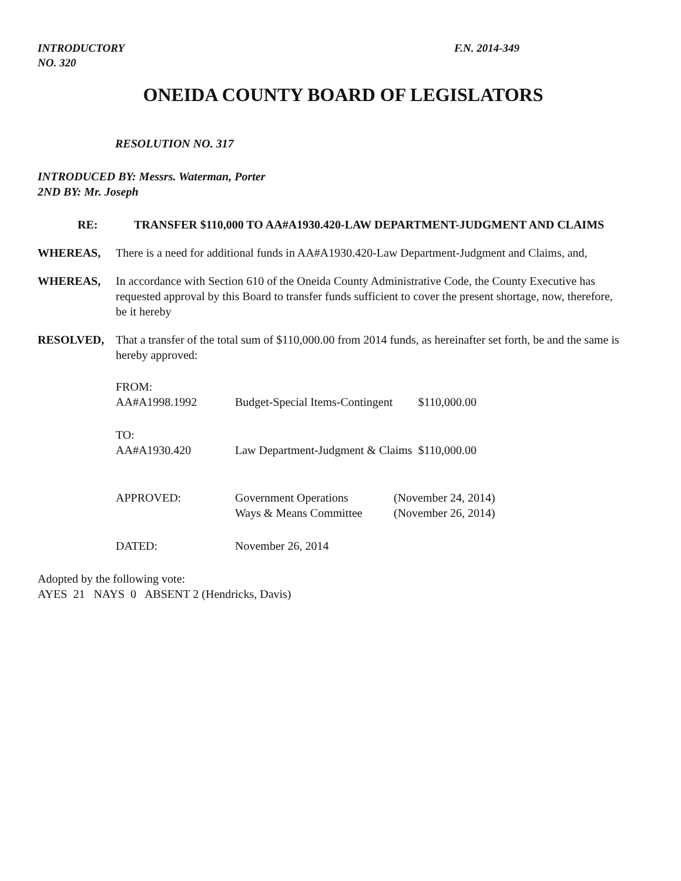INTRODUCTORY
NO. 320
F.N. 2014-349
ONEIDA COUNTY BOARD OF LEGISLATORS
RESOLUTION NO. 317
INTRODUCED BY: Messrs. Waterman, Porter
2ND BY: Mr. Joseph
RE: TRANSFER $110,000 TO AA#A1930.420-LAW DEPARTMENT-JUDGMENT AND CLAIMS
WHEREAS, There is a need for additional funds in AA#A1930.420-Law Department-Judgment and Claims, and,
WHEREAS, In accordance with Section 610 of the Oneida County Administrative Code, the County Executive has requested approval by this Board to transfer funds sufficient to cover the present shortage, now, therefore, be it hereby
RESOLVED, That a transfer of the total sum of $110,000.00 from 2014 funds, as hereinafter set forth, be and the same is hereby approved:
| FROM: | | | |
| AA#A1998.1992 | Budget-Special Items-Contingent | | $110,000.00 |
| TO: | | | |
| AA#A1930.420 | Law Department-Judgment & Claims | | $110,000.00 |
| APPROVED: | Government Operations Ways & Means Committee | (November 24, 2014) (November 26, 2014) | |
| DATED: | November 26, 2014 | | |
Adopted by the following vote:
AYES 21 NAYS 0 ABSENT 2 (Hendricks, Davis)